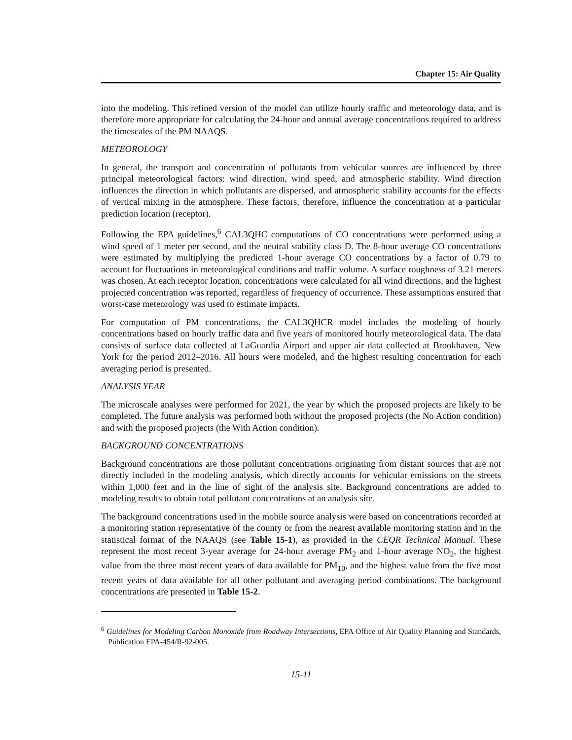Chapter 15: Air Quality
into the modeling. This refined version of the model can utilize hourly traffic and meteorology data, and is therefore more appropriate for calculating the 24-hour and annual average concentrations required to address the timescales of the PM NAAQS.
METEOROLOGY
In general, the transport and concentration of pollutants from vehicular sources are influenced by three principal meteorological factors: wind direction, wind speed, and atmospheric stability. Wind direction influences the direction in which pollutants are dispersed, and atmospheric stability accounts for the effects of vertical mixing in the atmosphere. These factors, therefore, influence the concentration at a particular prediction location (receptor).
Following the EPA guidelines,<sup>6</sup> CAL3QHC computations of CO concentrations were performed using a wind speed of 1 meter per second, and the neutral stability class D. The 8-hour average CO concentrations were estimated by multiplying the predicted 1-hour average CO concentrations by a factor of 0.79 to account for fluctuations in meteorological conditions and traffic volume. A surface roughness of 3.21 meters was chosen. At each receptor location, concentrations were calculated for all wind directions, and the highest projected concentration was reported, regardless of frequency of occurrence. These assumptions ensured that worst-case meteorology was used to estimate impacts.
For computation of PM concentrations, the CAL3QHCR model includes the modeling of hourly concentrations based on hourly traffic data and five years of monitored hourly meteorological data. The data consists of surface data collected at LaGuardia Airport and upper air data collected at Brookhaven, New York for the period 2012–2016. All hours were modeled, and the highest resulting concentration for each averaging period is presented.
ANALYSIS YEAR
The microscale analyses were performed for 2021, the year by which the proposed projects are likely to be completed. The future analysis was performed both without the proposed projects (the No Action condition) and with the proposed projects (the With Action condition).
BACKGROUND CONCENTRATIONS
Background concentrations are those pollutant concentrations originating from distant sources that are not directly included in the modeling analysis, which directly accounts for vehicular emissions on the streets within 1,000 feet and in the line of sight of the analysis site. Background concentrations are added to modeling results to obtain total pollutant concentrations at an analysis site.
The background concentrations used in the mobile source analysis were based on concentrations recorded at a monitoring station representative of the county or from the nearest available monitoring station and in the statistical format of the NAAQS (see Table 15-1), as provided in the CEQR Technical Manual. These represent the most recent 3-year average for 24-hour average PM<sub>2</sub> and 1-hour average NO<sub>2</sub>, the highest value from the three most recent years of data available for PM<sub>10</sub>, and the highest value from the five most recent years of data available for all other pollutant and averaging period combinations. The background concentrations are presented in Table 15-2.
<sup>6</sup> Guidelines for Modeling Carbon Monoxide from Roadway Intersections, EPA Office of Air Quality Planning and Standards, Publication EPA-454/R-92-005.
15-11